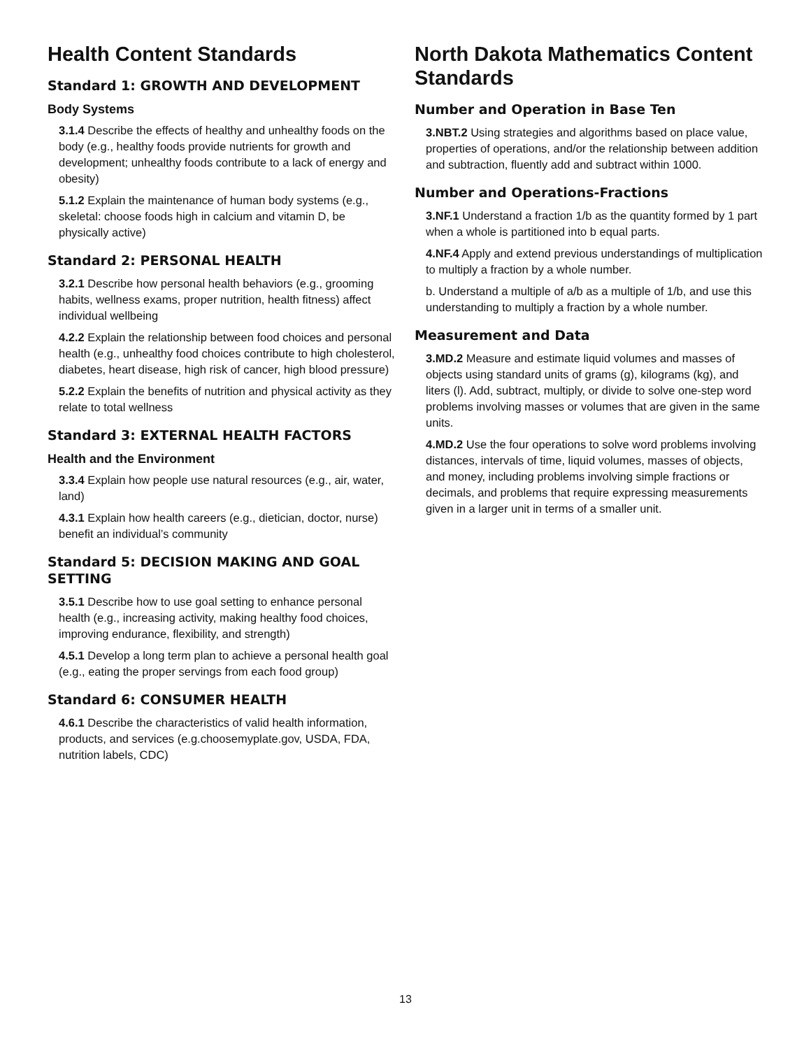Health Content Standards
Standard 1: GROWTH AND DEVELOPMENT
Body Systems
3.1.4 Describe the effects of healthy and unhealthy foods on the body (e.g., healthy foods provide nutrients for growth and development; unhealthy foods contribute to a lack of energy and obesity)
5.1.2 Explain the maintenance of human body systems (e.g., skeletal: choose foods high in calcium and vitamin D, be physically active)
Standard 2: PERSONAL HEALTH
3.2.1 Describe how personal health behaviors (e.g., grooming habits, wellness exams, proper nutrition, health fitness) affect individual wellbeing
4.2.2 Explain the relationship between food choices and personal health (e.g., unhealthy food choices contribute to high cholesterol, diabetes, heart disease, high risk of cancer, high blood pressure)
5.2.2 Explain the benefits of nutrition and physical activity as they relate to total wellness
Standard 3: EXTERNAL HEALTH FACTORS
Health and the Environment
3.3.4 Explain how people use natural resources (e.g., air, water, land)
4.3.1 Explain how health careers (e.g., dietician, doctor, nurse) benefit an individual’s community
Standard 5: DECISION MAKING AND GOAL SETTING
3.5.1 Describe how to use goal setting to enhance personal health (e.g., increasing activity, making healthy food choices, improving endurance, flexibility, and strength)
4.5.1 Develop a long term plan to achieve a personal health goal (e.g., eating the proper servings from each food group)
Standard 6: CONSUMER HEALTH
4.6.1 Describe the characteristics of valid health information, products, and services (e.g.choosemyplate.gov, USDA, FDA, nutrition labels, CDC)
North Dakota Mathematics Content Standards
Number and Operation in Base Ten
3.NBT.2 Using strategies and algorithms based on place value, properties of operations, and/or the relationship between addition and subtraction, fluently add and subtract within 1000.
Number and Operations-Fractions
3.NF.1 Understand a fraction 1/b as the quantity formed by 1 part when a whole is partitioned into b equal parts.
4.NF.4 Apply and extend previous understandings of multiplication to multiply a fraction by a whole number.
b. Understand a multiple of a/b as a multiple of 1/b, and use this understanding to multiply a fraction by a whole number.
Measurement and Data
3.MD.2 Measure and estimate liquid volumes and masses of objects using standard units of grams (g), kilograms (kg), and liters (l). Add, subtract, multiply, or divide to solve one-step word problems involving masses or volumes that are given in the same units.
4.MD.2 Use the four operations to solve word problems involving distances, intervals of time, liquid volumes, masses of objects, and money, including problems involving simple fractions or decimals, and problems that require expressing measurements given in a larger unit in terms of a smaller unit.
13